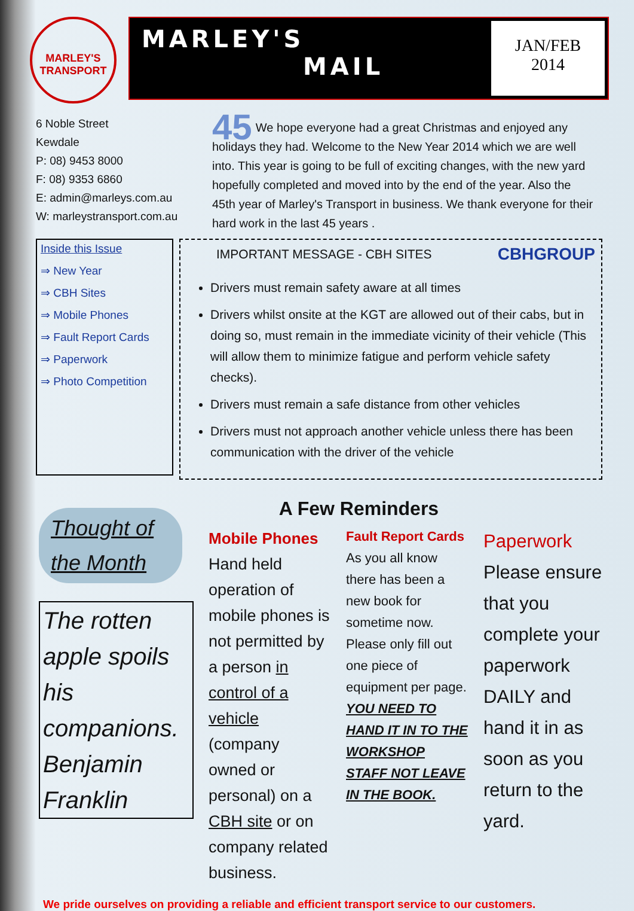MARLEY'S TRANSPORT
MARLEY'S
MAIL
JAN/FEB
2014
6 Noble Street
Kewdale
P: 08) 9453 8000
F: 08) 9353 6860
E: admin@marleys.com.au
W: marleystransport.com.au
Inside this Issue
⇒ New Year
⇒ CBH Sites
⇒ Mobile Phones
⇒ Fault Report Cards
⇒ Paperwork
⇒ Photo Competition
45 We hope everyone had a great Christmas and enjoyed any holidays they had. Welcome to the New Year 2014 which we are well into. This year is going to be full of exciting changes, with the new yard hopefully completed and moved into by the end of the year. Also the 45th year of Marley's Transport in business. We thank everyone for their hard work in the last 45 years .
CBHGROUP
IMPORTANT MESSAGE - CBH SITES
Drivers must remain safety aware at all times
Drivers whilst onsite at the KGT are allowed out of their cabs, but in doing so, must remain in the immediate vicinity of their vehicle (This will allow them to minimize fatigue and perform vehicle safety checks).
Drivers must remain a safe distance from other vehicles
Drivers must not approach another vehicle unless there has been communication with the driver of the vehicle
A Few Reminders
Thought of the Month
The rotten apple spoils his companions.
Benjamin Franklin
Mobile Phones
Hand held operation of mobile phones is not permitted by a person in control of a vehicle (company owned or personal) on a CBH site or on company related business.
Fault Report Cards
As you all know there has been a new book for sometime now. Please only fill out one piece of equipment per page. YOU NEED TO HAND IT IN TO THE WORKSHOP STAFF NOT LEAVE IN THE BOOK.
Paperwork
Please ensure that you complete your paperwork DAILY and hand it in as soon as you return to the yard.
We pride ourselves on providing a reliable and efficient transport service to our customers.